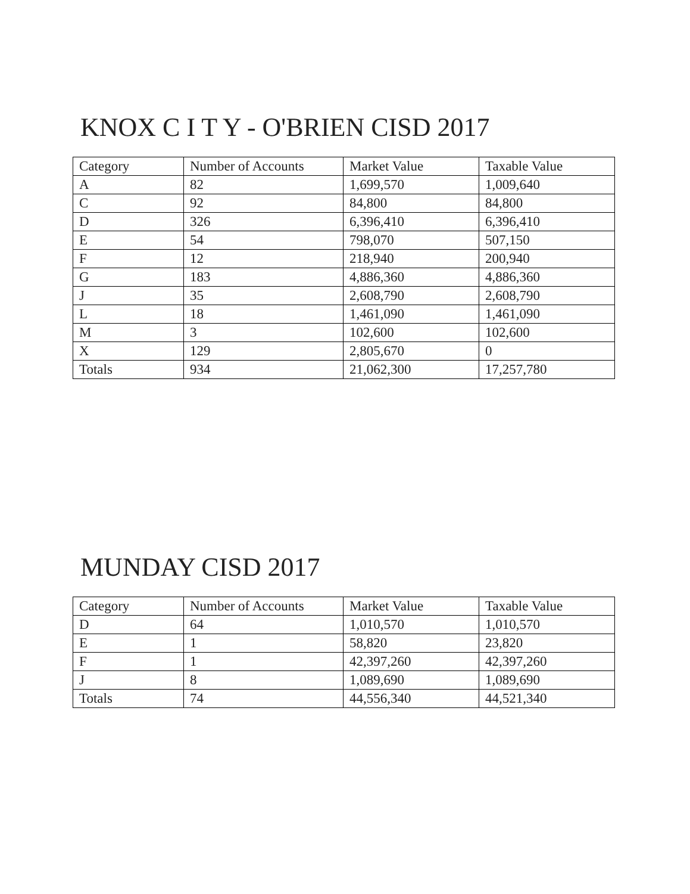KNOX C I T Y - O'BRIEN CISD 2017
| Category | Number of Accounts | Market Value | Taxable Value |
| --- | --- | --- | --- |
| A | 82 | 1,699,570 | 1,009,640 |
| C | 92 | 84,800 | 84,800 |
| D | 326 | 6,396,410 | 6,396,410 |
| E | 54 | 798,070 | 507,150 |
| F | 12 | 218,940 | 200,940 |
| G | 183 | 4,886,360 | 4,886,360 |
| J | 35 | 2,608,790 | 2,608,790 |
| L | 18 | 1,461,090 | 1,461,090 |
| M | 3 | 102,600 | 102,600 |
| X | 129 | 2,805,670 | 0 |
| Totals | 934 | 21,062,300 | 17,257,780 |
MUNDAY CISD 2017
| Category | Number of Accounts | Market Value | Taxable Value |
| --- | --- | --- | --- |
| D | 64 | 1,010,570 | 1,010,570 |
| E | 1 | 58,820 | 23,820 |
| F | 1 | 42,397,260 | 42,397,260 |
| J | 8 | 1,089,690 | 1,089,690 |
| Totals | 74 | 44,556,340 | 44,521,340 |